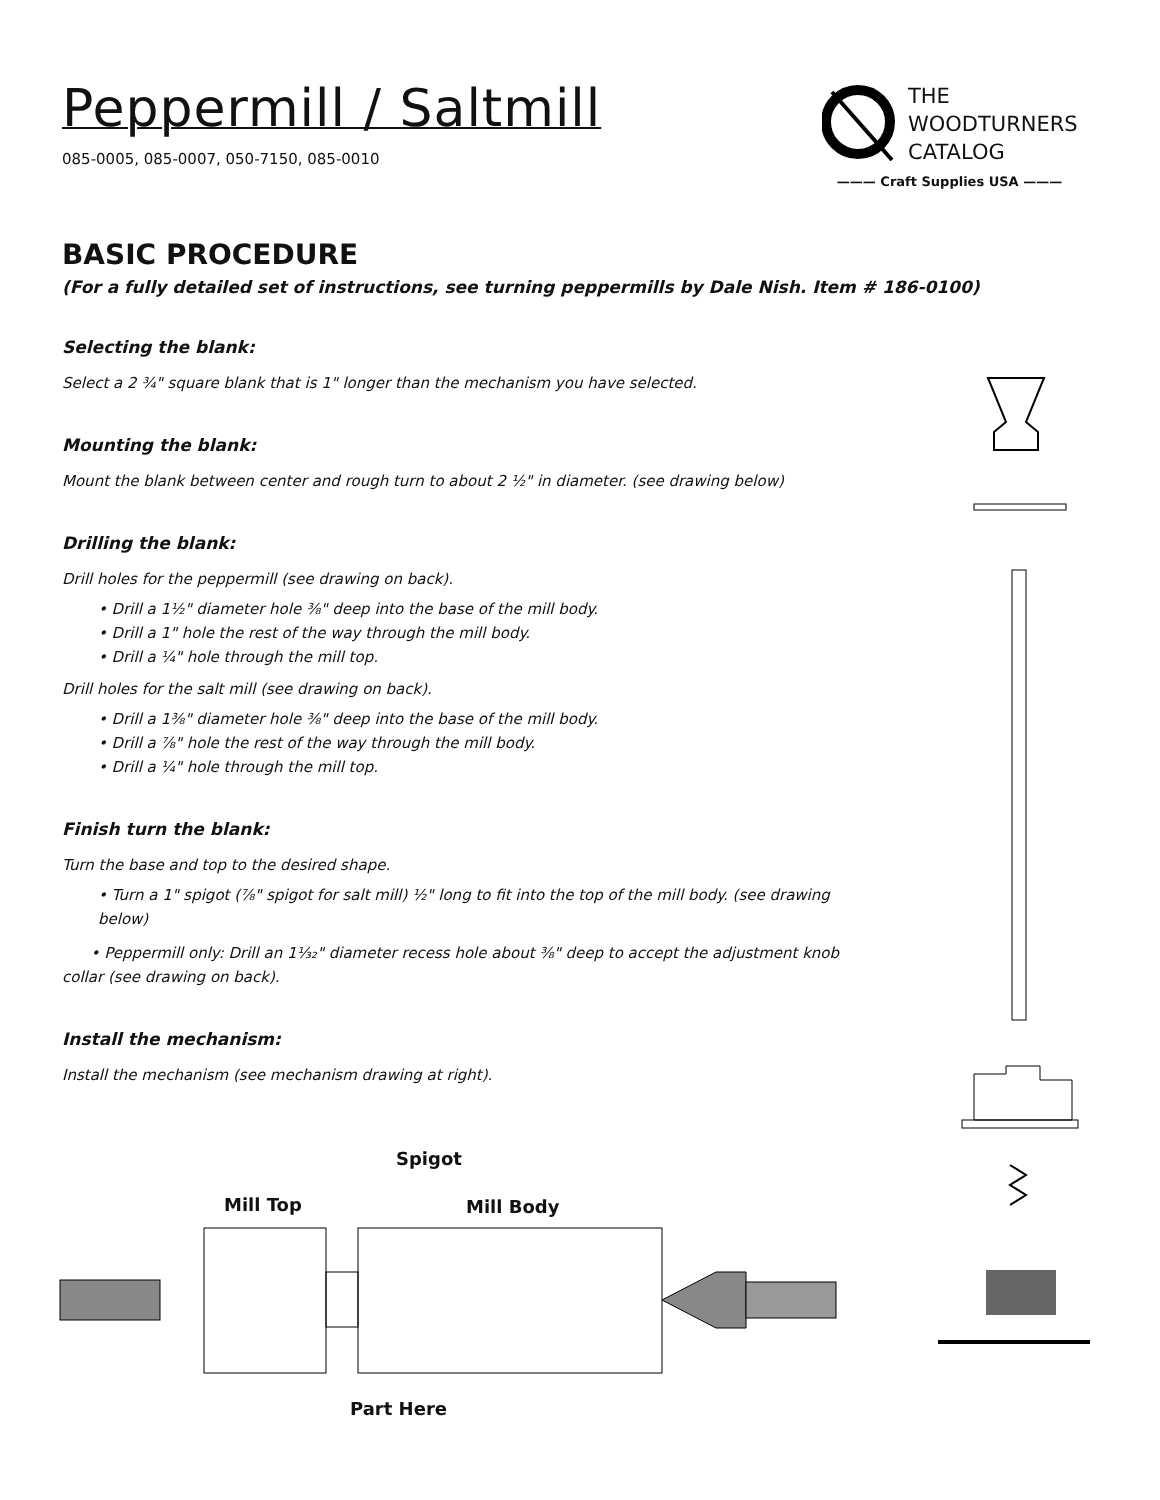Peppermill / Saltmill
085-0005, 085-0007, 050-7150, 085-0010
THE
WOODTURNERS
CATALOG
——— Craft Supplies USA ———
BASIC PROCEDURE
(For a fully detailed set of instructions, see turning peppermills by Dale Nish. Item # 186-0100)
Selecting the blank:
Select a 2 ¾" square blank that is 1" longer than the mechanism you have selected.
Mounting the blank:
Mount the blank between center and rough turn to about 2 ½" in diameter. (see drawing below)
Drilling the blank:
Drill holes for the peppermill (see drawing on back).
• Drill a 1½" diameter hole ⅜" deep into the base of the mill body.
• Drill a 1" hole the rest of the way through the mill body.
• Drill a ¼" hole through the mill top.
Drill holes for the salt mill (see drawing on back).
• Drill a 1⅜" diameter hole ⅜" deep into the base of the mill body.
• Drill a ⅞" hole the rest of the way through the mill body.
• Drill a ¼" hole through the mill top.
Finish turn the blank:
Turn the base and top to the desired shape.
• Turn a 1" spigot (⅞" spigot for salt mill) ½" long to fit into the top of the mill body. (see drawing below)
• Peppermill only: Drill an 1⅓₂" diameter recess hole about ⅜" deep to accept the adjustment knob collar (see drawing on back).
Install the mechanism:
Install the mechanism (see mechanism drawing at right).
Spigot
Mill Top Mill Body
Part Here